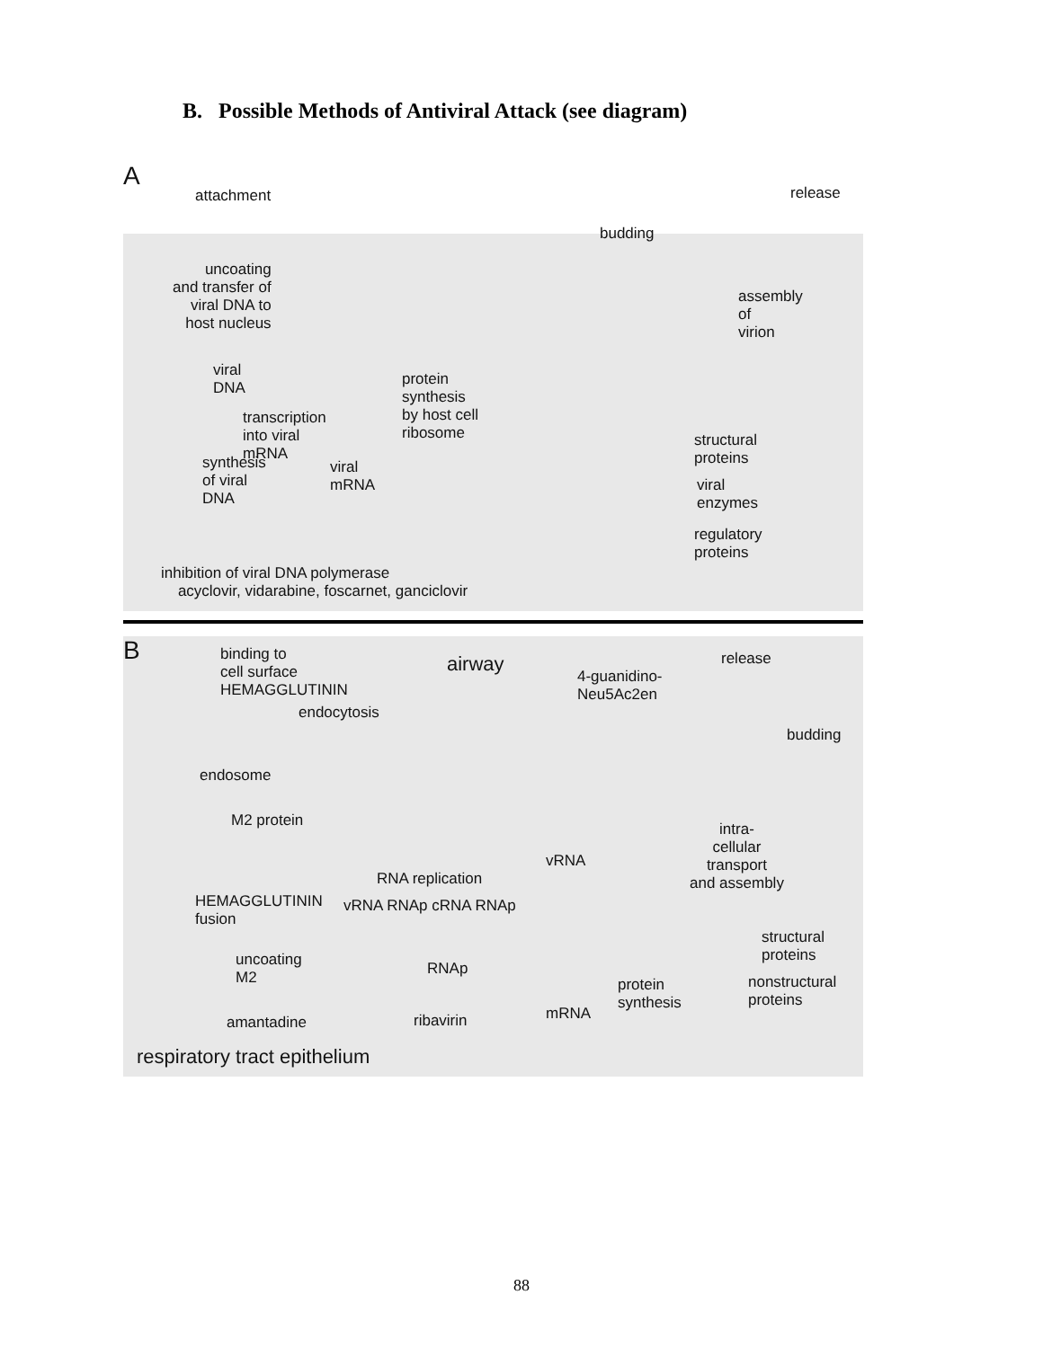B. Possible Methods of Antiviral Attack (see diagram)
A
attachment release
budding
uncoating
and transfer of
viral DNA to
host nucleus
assembly
of
virion
viral
DNA
protein
synthesis
by host cell
ribosome
transcription
into viral
mRNA
structural
proteins
synthesis
of viral
DNA
viral
mRNA
viral
enzymes
regulatory
proteins
inhibition of viral DNA polymerase
acyclovir, vidarabine, foscarnet, ganciclovir
B
binding to
cell surface
HEMAGGLUTININ
airway release
4-guanidino-
Neu5Ac2en
endocytosis
budding
endosome
M2 protein
intra-
cellular
transport
and assembly
vRNA
RNA replication
HEMAGGLUTININ
fusion
vRNA RNAp cRNA RNAp
structural
proteins
uncoating
M2
RNAp
nonstructural
proteins
protein
synthesis
mRNA
amantadine ribavirin
respiratory tract epithelium
88